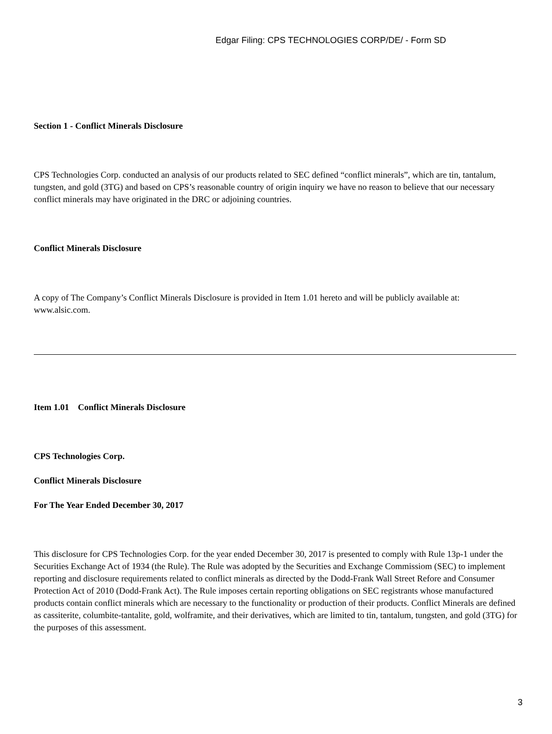Edgar Filing: CPS TECHNOLOGIES CORP/DE/ - Form SD
Section 1 - Conflict Minerals Disclosure
CPS Technologies Corp. conducted an analysis of our products related to SEC defined “conflict minerals”, which are tin, tantalum, tungsten, and gold (3TG) and based on CPS’s reasonable country of origin inquiry we have no reason to believe that our necessary conflict minerals may have originated in the DRC or adjoining countries.
Conflict Minerals Disclosure
A copy of The Company’s Conflict Minerals Disclosure is provided in Item 1.01 hereto and will be publicly available at: www.alsic.com.
Item 1.01 Conflict Minerals Disclosure
CPS Technologies Corp.
Conflict Minerals Disclosure
For The Year Ended December 30, 2017
This disclosure for CPS Technologies Corp. for the year ended December 30, 2017 is presented to comply with Rule 13p-1 under the Securities Exchange Act of 1934 (the Rule). The Rule was adopted by the Securities and Exchange Commissiom (SEC) to implement reporting and disclosure requirements related to conflict minerals as directed by the Dodd-Frank Wall Street Refore and Consumer Protection Act of 2010 (Dodd-Frank Act). The Rule imposes certain reporting obligations on SEC registrants whose manufactured products contain conflict minerals which are necessary to the functionality or production of their products. Conflict Minerals are defined as cassiterite, columbite-tantalite, gold, wolframite, and their derivatives, which are limited to tin, tantalum, tungsten, and gold (3TG) for the purposes of this assessment.
3